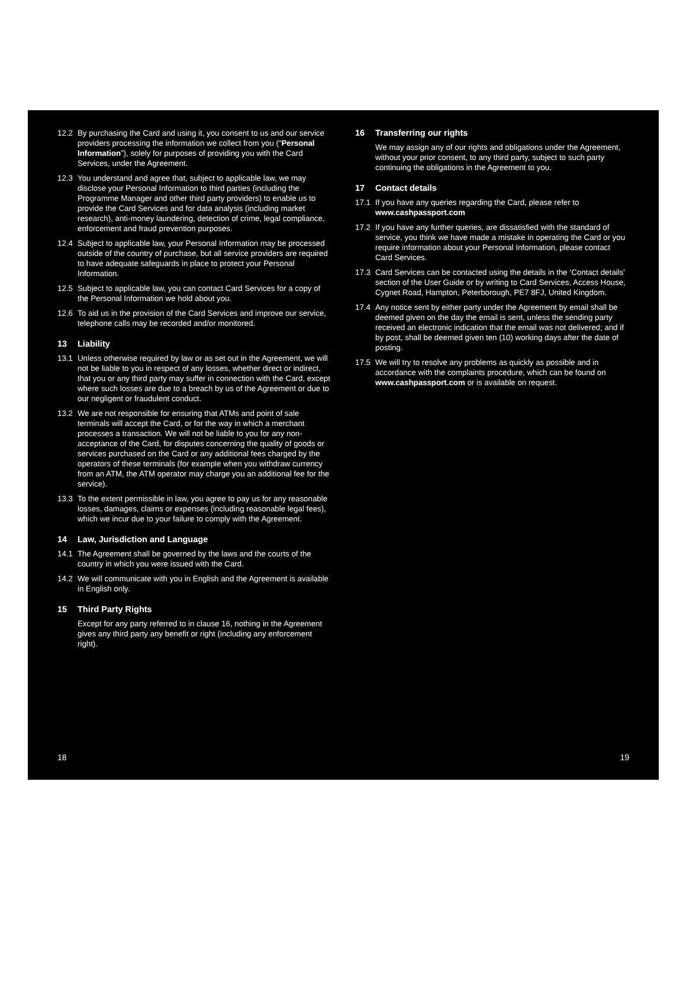12.2 By purchasing the Card and using it, you consent to us and our service providers processing the information we collect from you (“Personal Information”), solely for purposes of providing you with the Card Services, under the Agreement.
12.3 You understand and agree that, subject to applicable law, we may disclose your Personal Information to third parties (including the Programme Manager and other third party providers) to enable us to provide the Card Services and for data analysis (including market research), anti-money laundering, detection of crime, legal compliance, enforcement and fraud prevention purposes.
12.4 Subject to applicable law, your Personal Information may be processed outside of the country of purchase, but all service providers are required to have adequate safeguards in place to protect your Personal Information.
12.5 Subject to applicable law, you can contact Card Services for a copy of the Personal Information we hold about you.
12.6 To aid us in the provision of the Card Services and improve our service, telephone calls may be recorded and/or monitored.
13 Liability
13.1 Unless otherwise required by law or as set out in the Agreement, we will not be liable to you in respect of any losses, whether direct or indirect, that you or any third party may suffer in connection with the Card, except where such losses are due to a breach by us of the Agreement or due to our negligent or fraudulent conduct.
13.2 We are not responsible for ensuring that ATMs and point of sale terminals will accept the Card, or for the way in which a merchant processes a transaction. We will not be liable to you for any non-acceptance of the Card, for disputes concerning the quality of goods or services purchased on the Card or any additional fees charged by the operators of these terminals (for example when you withdraw currency from an ATM, the ATM operator may charge you an additional fee for the service).
13.3 To the extent permissible in law, you agree to pay us for any reasonable losses, damages, claims or expenses (including reasonable legal fees), which we incur due to your failure to comply with the Agreement.
14 Law, Jurisdiction and Language
14.1 The Agreement shall be governed by the laws and the courts of the country in which you were issued with the Card.
14.2 We will communicate with you in English and the Agreement is available in English only.
15 Third Party Rights
Except for any party referred to in clause 16, nothing in the Agreement gives any third party any benefit or right (including any enforcement right).
18
16 Transferring our rights
We may assign any of our rights and obligations under the Agreement, without your prior consent, to any third party, subject to such party continuing the obligations in the Agreement to you.
17 Contact details
17.1 If you have any queries regarding the Card, please refer to www.cashpassport.com
17.2 If you have any further queries, are dissatisfied with the standard of service, you think we have made a mistake in operating the Card or you require information about your Personal Information, please contact Card Services.
17.3 Card Services can be contacted using the details in the ‘Contact details’ section of the User Guide or by writing to Card Services, Access House, Cygnet Road, Hampton, Peterborough, PE7 8FJ, United Kingdom.
17.4 Any notice sent by either party under the Agreement by email shall be deemed given on the day the email is sent, unless the sending party received an electronic indication that the email was not delivered; and if by post, shall be deemed given ten (10) working days after the date of posting.
17.5 We will try to resolve any problems as quickly as possible and in accordance with the complaints procedure, which can be found on www.cashpassport.com or is available on request.
19